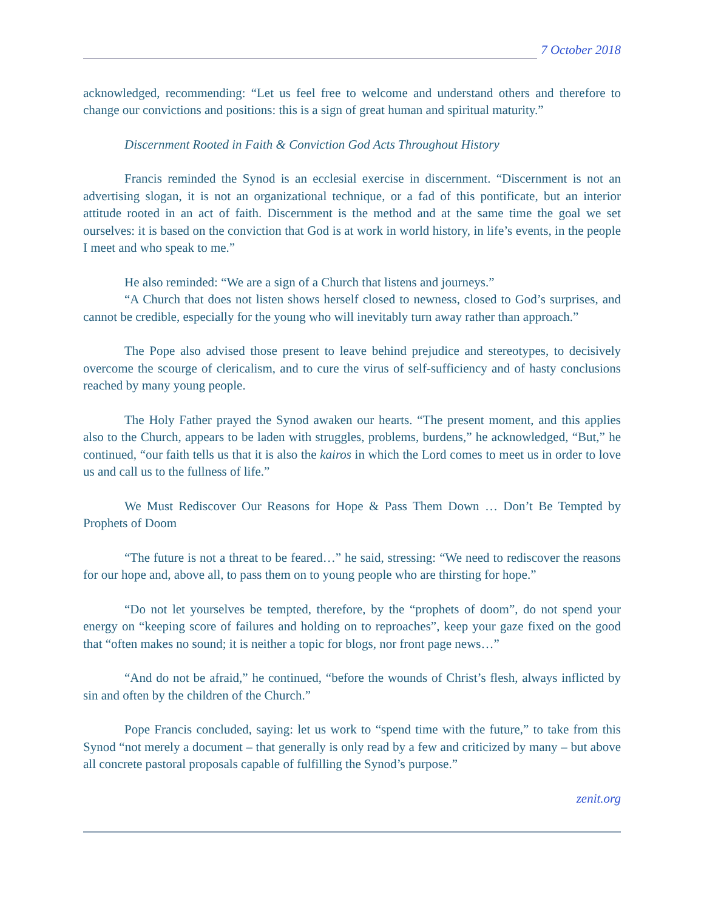7 October 2018
acknowledged, recommending: “Let us feel free to welcome and understand others and therefore to change our convictions and positions: this is a sign of great human and spiritual maturity.”
Discernment Rooted in Faith & Conviction God Acts Throughout History
Francis reminded the Synod is an ecclesial exercise in discernment. “Discernment is not an advertising slogan, it is not an organizational technique, or a fad of this pontificate, but an interior attitude rooted in an act of faith. Discernment is the method and at the same time the goal we set ourselves: it is based on the conviction that God is at work in world history, in life’s events, in the people I meet and who speak to me.”
He also reminded: “We are a sign of a Church that listens and journeys.”
“A Church that does not listen shows herself closed to newness, closed to God’s surprises, and cannot be credible, especially for the young who will inevitably turn away rather than approach.”
The Pope also advised those present to leave behind prejudice and stereotypes, to decisively overcome the scourge of clericalism, and to cure the virus of self-sufficiency and of hasty conclusions reached by many young people.
The Holy Father prayed the Synod awaken our hearts. “The present moment, and this applies also to the Church, appears to be laden with struggles, problems, burdens,” he acknowledged, “But,” he continued, “our faith tells us that it is also the kairos in which the Lord comes to meet us in order to love us and call us to the fullness of life.”
We Must Rediscover Our Reasons for Hope & Pass Them Down … Don’t Be Tempted by Prophets of Doom
“The future is not a threat to be feared…” he said, stressing: “We need to rediscover the reasons for our hope and, above all, to pass them on to young people who are thirsting for hope.”
“Do not let yourselves be tempted, therefore, by the “prophets of doom”, do not spend your energy on “keeping score of failures and holding on to reproaches”, keep your gaze fixed on the good that “often makes no sound; it is neither a topic for blogs, nor front page news…”
“And do not be afraid,” he continued, “before the wounds of Christ’s flesh, always inflicted by sin and often by the children of the Church.”
Pope Francis concluded, saying: let us work to “spend time with the future,” to take from this Synod “not merely a document – that generally is only read by a few and criticized by many – but above all concrete pastoral proposals capable of fulfilling the Synod’s purpose.”
zenit.org